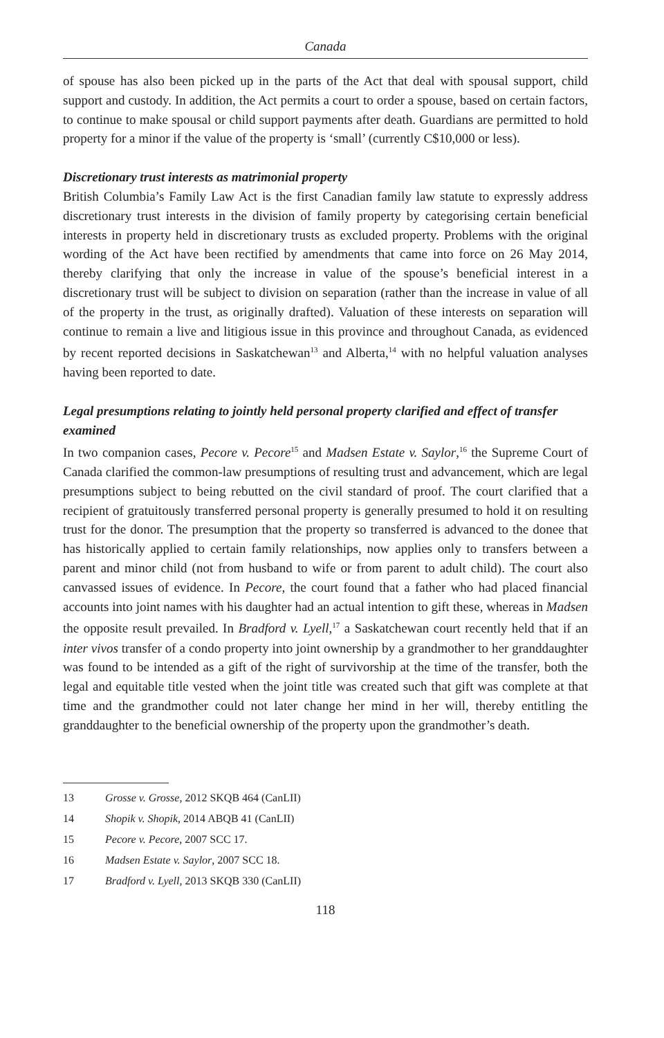Canada
of spouse has also been picked up in the parts of the Act that deal with spousal support, child support and custody. In addition, the Act permits a court to order a spouse, based on certain factors, to continue to make spousal or child support payments after death. Guardians are permitted to hold property for a minor if the value of the property is ‘small’ (currently C$10,000 or less).
Discretionary trust interests as matrimonial property
British Columbia’s Family Law Act is the first Canadian family law statute to expressly address discretionary trust interests in the division of family property by categorising certain beneficial interests in property held in discretionary trusts as excluded property. Problems with the original wording of the Act have been rectified by amendments that came into force on 26 May 2014, thereby clarifying that only the increase in value of the spouse’s beneficial interest in a discretionary trust will be subject to division on separation (rather than the increase in value of all of the property in the trust, as originally drafted). Valuation of these interests on separation will continue to remain a live and litigious issue in this province and throughout Canada, as evidenced by recent reported decisions in Saskatchewan<sup>13</sup> and Alberta,<sup>14</sup> with no helpful valuation analyses having been reported to date.
Legal presumptions relating to jointly held personal property clarified and effect of transfer examined
In two companion cases, Pecore v. Pecore<sup>15</sup> and Madsen Estate v. Saylor,<sup>16</sup> the Supreme Court of Canada clarified the common-law presumptions of resulting trust and advancement, which are legal presumptions subject to being rebutted on the civil standard of proof. The court clarified that a recipient of gratuitously transferred personal property is generally presumed to hold it on resulting trust for the donor. The presumption that the property so transferred is advanced to the donee that has historically applied to certain family relationships, now applies only to transfers between a parent and minor child (not from husband to wife or from parent to adult child). The court also canvassed issues of evidence. In Pecore, the court found that a father who had placed financial accounts into joint names with his daughter had an actual intention to gift these, whereas in Madsen the opposite result prevailed. In Bradford v. Lyell,<sup>17</sup> a Saskatchewan court recently held that if an inter vivos transfer of a condo property into joint ownership by a grandmother to her granddaughter was found to be intended as a gift of the right of survivorship at the time of the transfer, both the legal and equitable title vested when the joint title was created such that gift was complete at that time and the grandmother could not later change her mind in her will, thereby entitling the granddaughter to the beneficial ownership of the property upon the grandmother’s death.
13 Grosse v. Grosse, 2012 SKQB 464 (CanLII)
14 Shopik v. Shopik, 2014 ABQB 41 (CanLII)
15 Pecore v. Pecore, 2007 SCC 17.
16 Madsen Estate v. Saylor, 2007 SCC 18.
17 Bradford v. Lyell, 2013 SKQB 330 (CanLII)
118